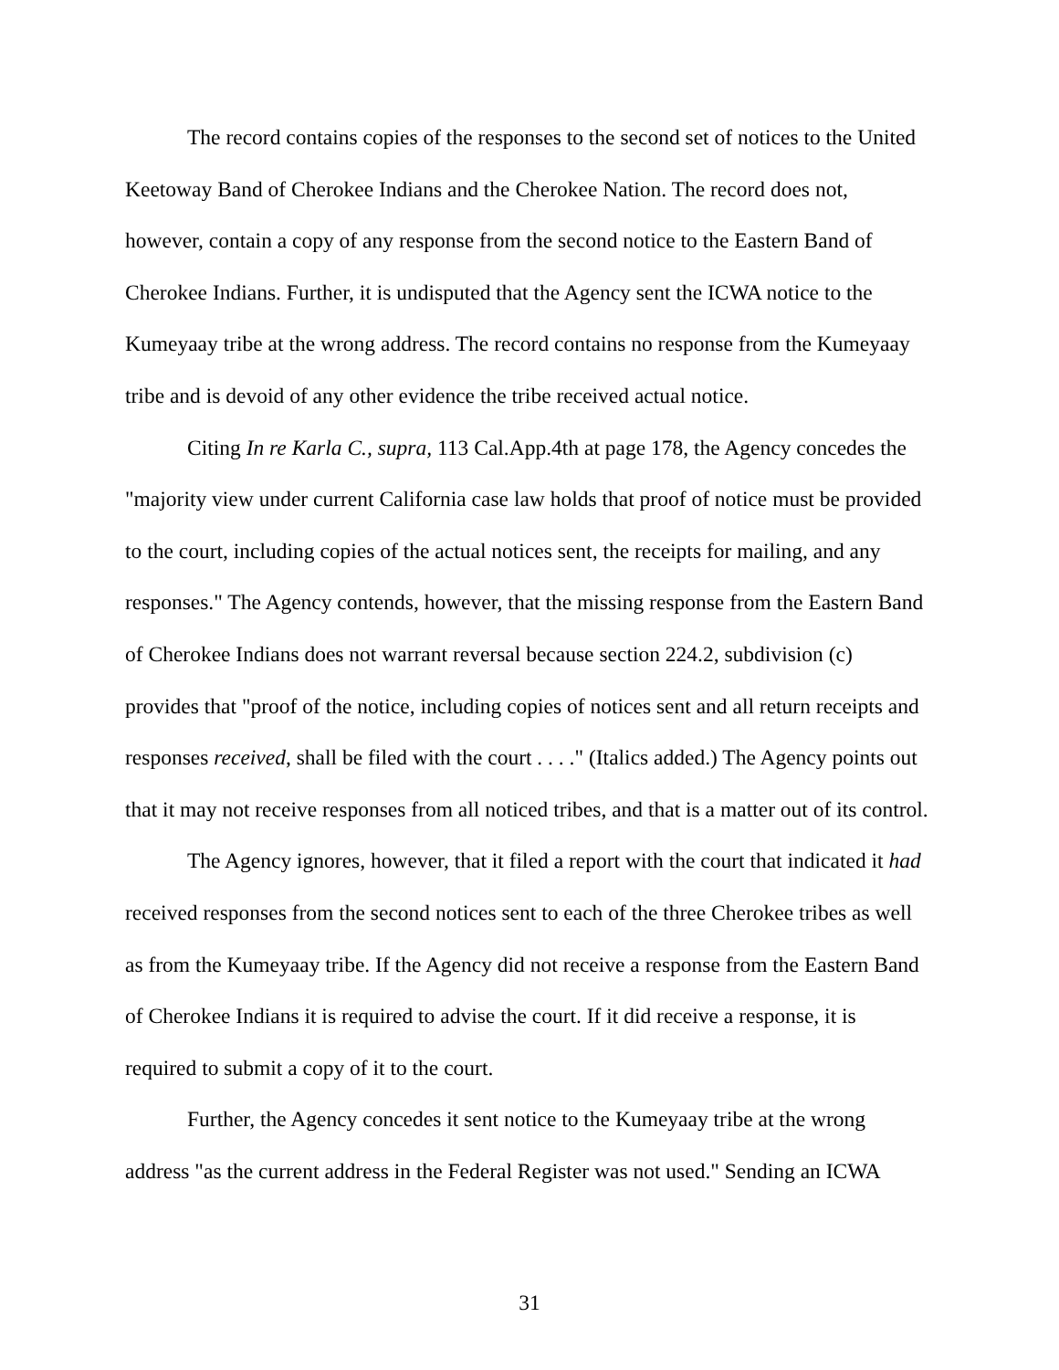The record contains copies of the responses to the second set of notices to the United Keetoway Band of Cherokee Indians and the Cherokee Nation. The record does not, however, contain a copy of any response from the second notice to the Eastern Band of Cherokee Indians. Further, it is undisputed that the Agency sent the ICWA notice to the Kumeyaay tribe at the wrong address. The record contains no response from the Kumeyaay tribe and is devoid of any other evidence the tribe received actual notice.
Citing In re Karla C., supra, 113 Cal.App.4th at page 178, the Agency concedes the "majority view under current California case law holds that proof of notice must be provided to the court, including copies of the actual notices sent, the receipts for mailing, and any responses." The Agency contends, however, that the missing response from the Eastern Band of Cherokee Indians does not warrant reversal because section 224.2, subdivision (c) provides that "proof of the notice, including copies of notices sent and all return receipts and responses received, shall be filed with the court . . . ." (Italics added.) The Agency points out that it may not receive responses from all noticed tribes, and that is a matter out of its control.
The Agency ignores, however, that it filed a report with the court that indicated it had received responses from the second notices sent to each of the three Cherokee tribes as well as from the Kumeyaay tribe. If the Agency did not receive a response from the Eastern Band of Cherokee Indians it is required to advise the court. If it did receive a response, it is required to submit a copy of it to the court.
Further, the Agency concedes it sent notice to the Kumeyaay tribe at the wrong address "as the current address in the Federal Register was not used." Sending an ICWA
31